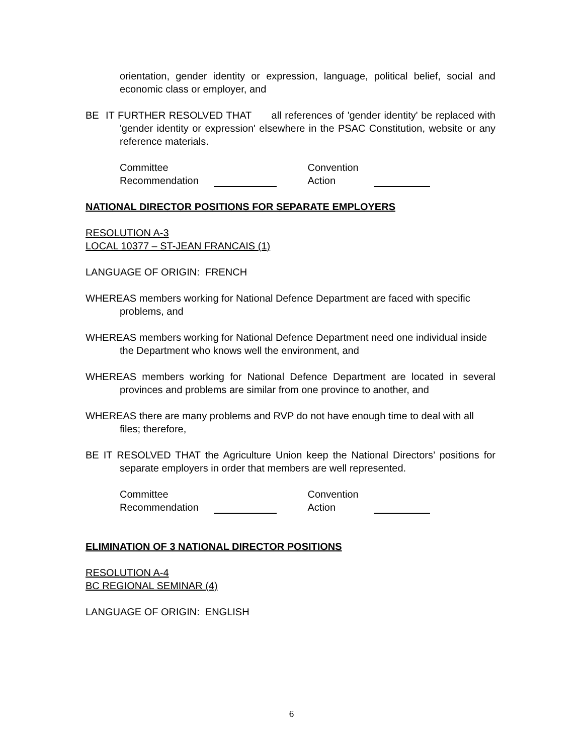orientation, gender identity or expression, language, political belief, social and economic class or employer, and
BE IT FURTHER RESOLVED THAT all references of 'gender identity' be replaced with 'gender identity or expression' elsewhere in the PSAC Constitution, website or any reference materials.
Committee
Recommendation
Convention
Action
NATIONAL DIRECTOR POSITIONS FOR SEPARATE EMPLOYERS
RESOLUTION A-3
LOCAL 10377 – ST-JEAN FRANCAIS (1)
LANGUAGE OF ORIGIN: FRENCH
WHEREAS members working for National Defence Department are faced with specific problems, and
WHEREAS members working for National Defence Department need one individual inside the Department who knows well the environment, and
WHEREAS members working for National Defence Department are located in several provinces and problems are similar from one province to another, and
WHEREAS there are many problems and RVP do not have enough time to deal with all files; therefore,
BE IT RESOLVED THAT the Agriculture Union keep the National Directors’ positions for separate employers in order that members are well represented.
Committee
Recommendation
Convention
Action
ELIMINATION OF 3 NATIONAL DIRECTOR POSITIONS
RESOLUTION A-4
BC REGIONAL SEMINAR (4)
LANGUAGE OF ORIGIN: ENGLISH
6